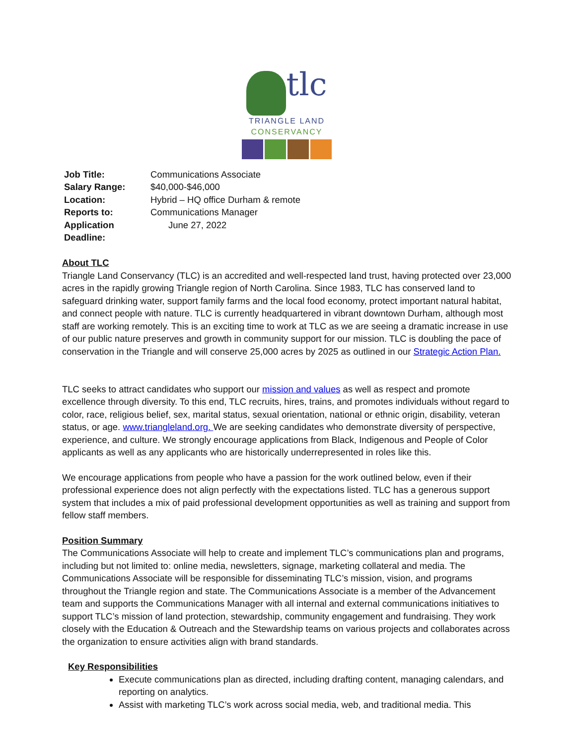tlc
TRIANGLE LAND
CONSERVANCY
| Job Title: | Communications Associate |
| Salary Range: | $40,000-$46,000 |
| Location: | Hybrid – HQ office Durham & remote |
| Reports to: | Communications Manager |
| Application Deadline: | June 27, 2022 |
About TLC
Triangle Land Conservancy (TLC) is an accredited and well-respected land trust, having protected over 23,000 acres in the rapidly growing Triangle region of North Carolina. Since 1983, TLC has conserved land to safeguard drinking water, support family farms and the local food economy, protect important natural habitat, and connect people with nature. TLC is currently headquartered in vibrant downtown Durham, although most staff are working remotely. This is an exciting time to work at TLC as we are seeing a dramatic increase in use of our public nature preserves and growth in community support for our mission. TLC is doubling the pace of conservation in the Triangle and will conserve 25,000 acres by 2025 as outlined in our Strategic Action Plan.
TLC seeks to attract candidates who support our mission and values as well as respect and promote excellence through diversity. To this end, TLC recruits, hires, trains, and promotes individuals without regard to color, race, religious belief, sex, marital status, sexual orientation, national or ethnic origin, disability, veteran status, or age. www.triangleland.org. We are seeking candidates who demonstrate diversity of perspective, experience, and culture. We strongly encourage applications from Black, Indigenous and People of Color applicants as well as any applicants who are historically underrepresented in roles like this.
We encourage applications from people who have a passion for the work outlined below, even if their professional experience does not align perfectly with the expectations listed. TLC has a generous support system that includes a mix of paid professional development opportunities as well as training and support from fellow staff members.
Position Summary
The Communications Associate will help to create and implement TLC’s communications plan and programs, including but not limited to: online media, newsletters, signage, marketing collateral and media. The Communications Associate will be responsible for disseminating TLC’s mission, vision, and programs throughout the Triangle region and state. The Communications Associate is a member of the Advancement team and supports the Communications Manager with all internal and external communications initiatives to support TLC’s mission of land protection, stewardship, community engagement and fundraising. They work closely with the Education & Outreach and the Stewardship teams on various projects and collaborates across the organization to ensure activities align with brand standards.
Key Responsibilities
Execute communications plan as directed, including drafting content, managing calendars, and reporting on analytics.
Assist with marketing TLC’s work across social media, web, and traditional media. This